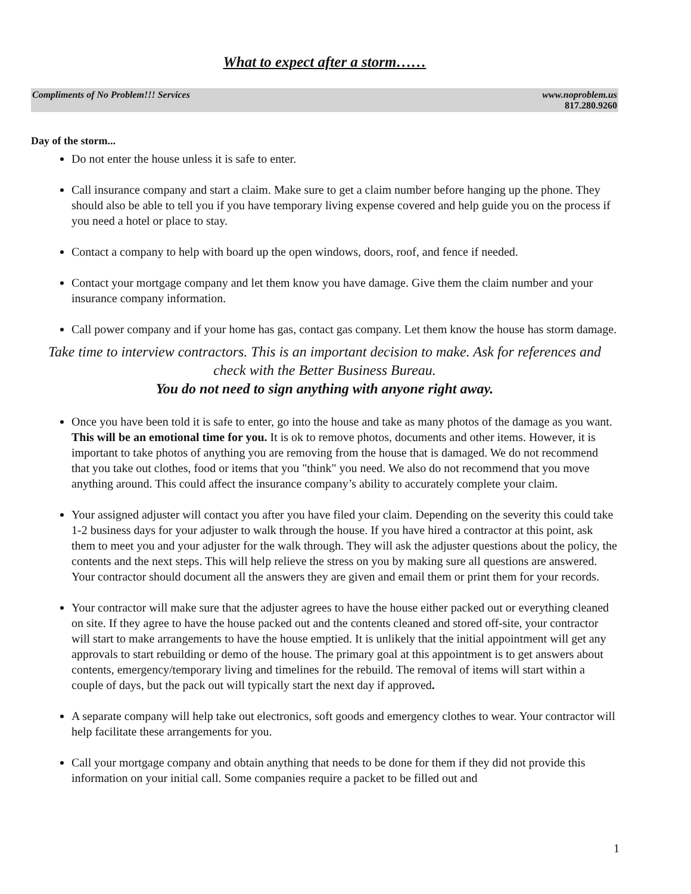What to expect after a storm……
Compliments of No Problem!!! Services
www.noproblem.us
817.280.9260
Day of the storm...
Do not enter the house unless it is safe to enter.
Call insurance company and start a claim. Make sure to get a claim number before hanging up the phone. They should also be able to tell you if you have temporary living expense covered and help guide you on the process if you need a hotel or place to stay.
Contact a company to help with board up the open windows, doors, roof, and fence if needed.
Contact your mortgage company and let them know you have damage. Give them the claim number and your insurance company information.
Call power company and if your home has gas, contact gas company. Let them know the house has storm damage.
Take time to interview contractors. This is an important decision to make. Ask for references and check with the Better Business Bureau.
You do not need to sign anything with anyone right away.
Once you have been told it is safe to enter, go into the house and take as many photos of the damage as you want. This will be an emotional time for you. It is ok to remove photos, documents and other items. However, it is important to take photos of anything you are removing from the house that is damaged. We do not recommend that you take out clothes, food or items that you "think" you need. We also do not recommend that you move anything around. This could affect the insurance company’s ability to accurately complete your claim.
Your assigned adjuster will contact you after you have filed your claim. Depending on the severity this could take 1-2 business days for your adjuster to walk through the house. If you have hired a contractor at this point, ask them to meet you and your adjuster for the walk through. They will ask the adjuster questions about the policy, the contents and the next steps. This will help relieve the stress on you by making sure all questions are answered. Your contractor should document all the answers they are given and email them or print them for your records.
Your contractor will make sure that the adjuster agrees to have the house either packed out or everything cleaned on site. If they agree to have the house packed out and the contents cleaned and stored off-site, your contractor will start to make arrangements to have the house emptied. It is unlikely that the initial appointment will get any approvals to start rebuilding or demo of the house. The primary goal at this appointment is to get answers about contents, emergency/temporary living and timelines for the rebuild. The removal of items will start within a couple of days, but the pack out will typically start the next day if approved.
A separate company will help take out electronics, soft goods and emergency clothes to wear. Your contractor will help facilitate these arrangements for you.
Call your mortgage company and obtain anything that needs to be done for them if they did not provide this information on your initial call. Some companies require a packet to be filled out and
1